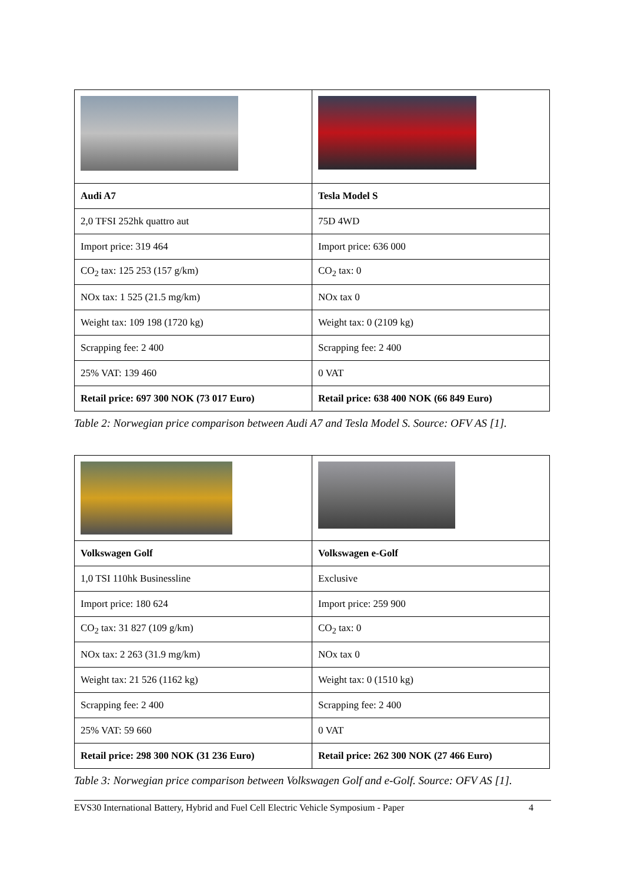| Audi A7 | Tesla Model S |
| 2,0 TFSI 252hk quattro aut | 75D 4WD |
| Import price: 319 464 | Import price: 636 000 |
| CO<sub>2</sub> tax: 125 253 (157 g/km) | CO<sub>2</sub> tax: 0 |
| NOx tax: 1 525 (21.5 mg/km) | NOx tax 0 |
| Weight tax: 109 198 (1720 kg) | Weight tax: 0 (2109 kg) |
| Scrapping fee: 2 400 | Scrapping fee: 2 400 |
| 25% VAT: 139 460 | 0 VAT |
| Retail price: 697 300 NOK (73 017 Euro) | Retail price: 638 400 NOK (66 849 Euro) |
Table 2: Norwegian price comparison between Audi A7 and Tesla Model S. Source: OFV AS [1].
| Volkswagen Golf | Volkswagen e-Golf |
| 1,0 TSI 110hk Businessline | Exclusive |
| Import price: 180 624 | Import price: 259 900 |
| CO<sub>2</sub> tax: 31 827 (109 g/km) | CO<sub>2</sub> tax: 0 |
| NOx tax: 2 263 (31.9 mg/km) | NOx tax 0 |
| Weight tax: 21 526 (1162 kg) | Weight tax: 0 (1510 kg) |
| Scrapping fee: 2 400 | Scrapping fee: 2 400 |
| 25% VAT: 59 660 | 0 VAT |
| Retail price: 298 300 NOK (31 236 Euro) | Retail price: 262 300 NOK (27 466 Euro) |
Table 3: Norwegian price comparison between Volkswagen Golf and e-Golf. Source: OFV AS [1].
EVS30 International Battery, Hybrid and Fuel Cell Electric Vehicle Symposium - Paper 4